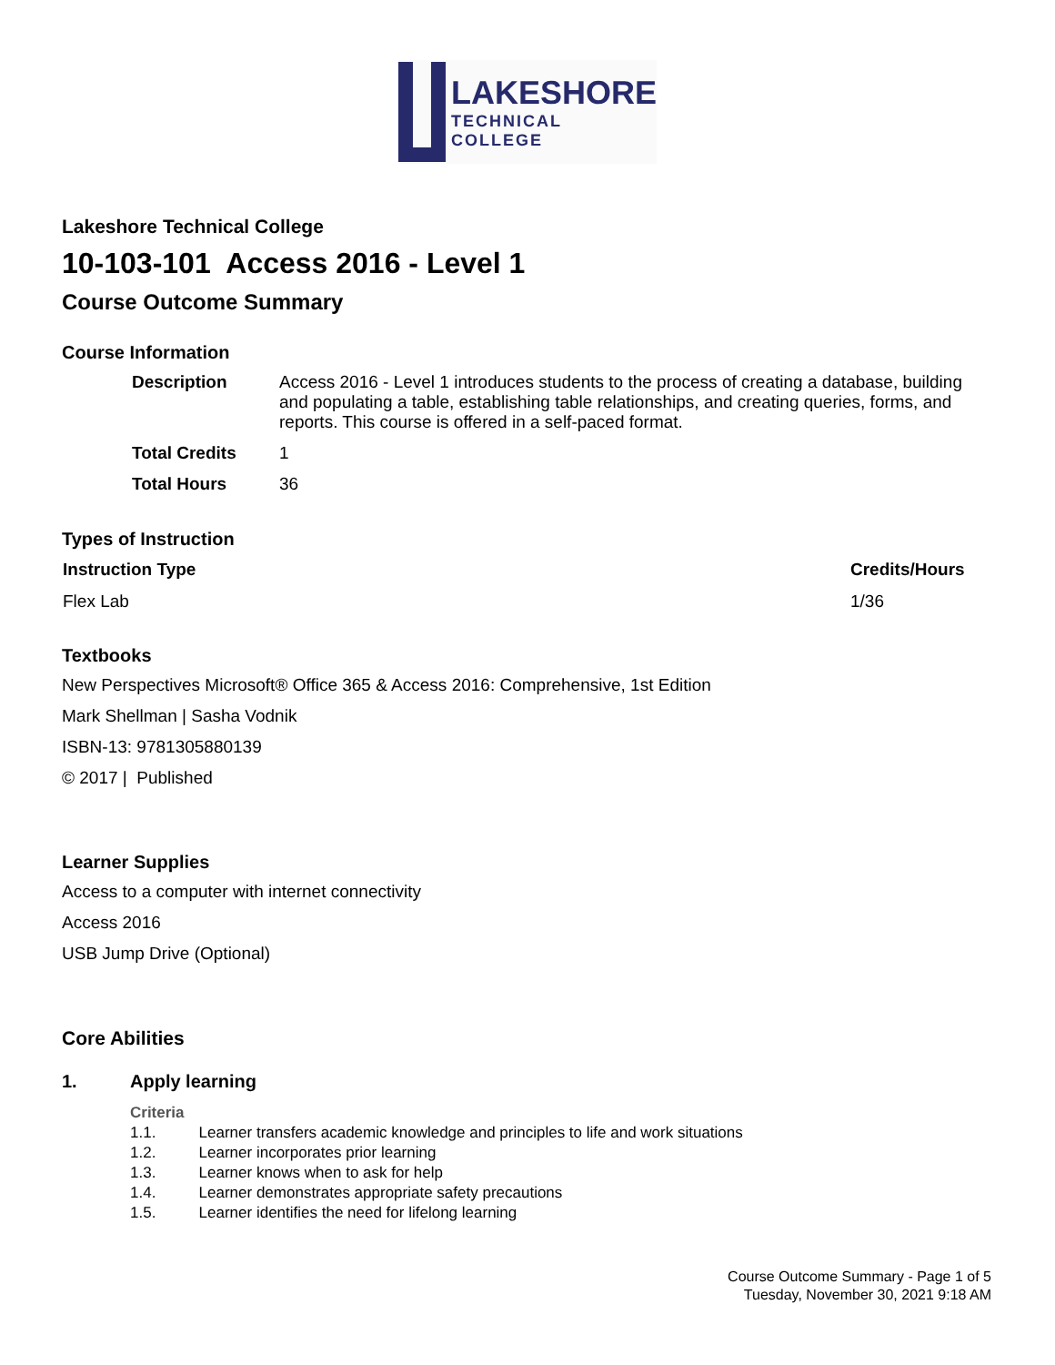LAKESHORE
TECHNICAL
COLLEGE
Lakeshore Technical College
10-103-101 Access 2016 - Level 1
Course Outcome Summary
Course Information
| Description | Access 2016 - Level 1 introduces students to the process of creating a database, building and populating a table, establishing table relationships, and creating queries, forms, and reports. This course is offered in a self-paced format. |
| Total Credits | 1 |
| Total Hours | 36 |
Types of Instruction
| Instruction Type | Credits/Hours |
| --- | --- |
| Flex Lab | 1/36 |
Textbooks
New Perspectives Microsoft® Office 365 & Access 2016: Comprehensive, 1st Edition
Mark Shellman | Sasha Vodnik
ISBN-13: 9781305880139
© 2017 | Published
Learner Supplies
Access to a computer with internet connectivity
Access 2016
USB Jump Drive (Optional)
Core Abilities
1. Apply learning
Criteria
1.1. Learner transfers academic knowledge and principles to life and work situations
1.2. Learner incorporates prior learning
1.3. Learner knows when to ask for help
1.4. Learner demonstrates appropriate safety precautions
1.5. Learner identifies the need for lifelong learning
Course Outcome Summary - Page 1 of 5
Tuesday, November 30, 2021 9:18 AM